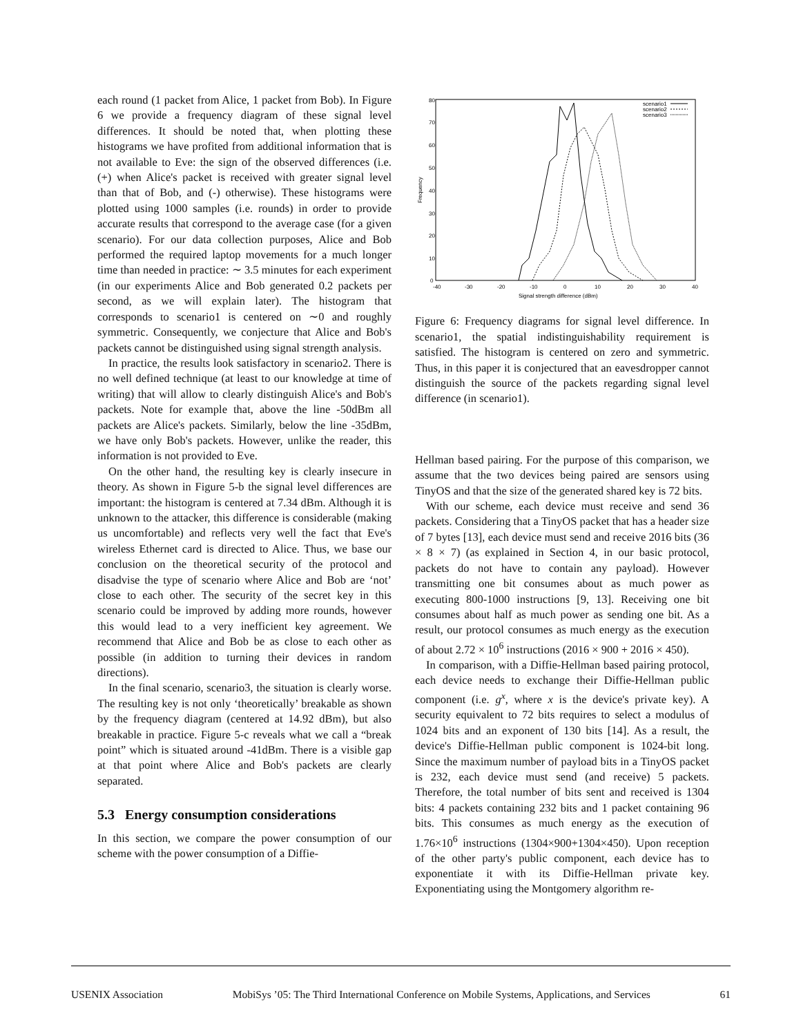each round (1 packet from Alice, 1 packet from Bob). In Figure 6 we provide a frequency diagram of these signal level differences. It should be noted that, when plotting these histograms we have profited from additional information that is not available to Eve: the sign of the observed differences (i.e. (+) when Alice's packet is received with greater signal level than that of Bob, and (-) otherwise). These histograms were plotted using 1000 samples (i.e. rounds) in order to provide accurate results that correspond to the average case (for a given scenario). For our data collection purposes, Alice and Bob performed the required laptop movements for a much longer time than needed in practice: ∼ 3.5 minutes for each experiment (in our experiments Alice and Bob generated 0.2 packets per second, as we will explain later). The histogram that corresponds to scenario1 is centered on ∼0 and roughly symmetric. Consequently, we conjecture that Alice and Bob's packets cannot be distinguished using signal strength analysis.
In practice, the results look satisfactory in scenario2. There is no well defined technique (at least to our knowledge at time of writing) that will allow to clearly distinguish Alice's and Bob's packets. Note for example that, above the line -50dBm all packets are Alice's packets. Similarly, below the line -35dBm, we have only Bob's packets. However, unlike the reader, this information is not provided to Eve.
On the other hand, the resulting key is clearly insecure in theory. As shown in Figure 5-b the signal level differences are important: the histogram is centered at 7.34 dBm. Although it is unknown to the attacker, this difference is considerable (making us uncomfortable) and reflects very well the fact that Eve's wireless Ethernet card is directed to Alice. Thus, we base our conclusion on the theoretical security of the protocol and disadvise the type of scenario where Alice and Bob are ‘not’ close to each other. The security of the secret key in this scenario could be improved by adding more rounds, however this would lead to a very inefficient key agreement. We recommend that Alice and Bob be as close to each other as possible (in addition to turning their devices in random directions).
In the final scenario, scenario3, the situation is clearly worse. The resulting key is not only ‘theoretically’ breakable as shown by the frequency diagram (centered at 14.92 dBm), but also breakable in practice. Figure 5-c reveals what we call a “break point” which is situated around -41dBm. There is a visible gap at that point where Alice and Bob's packets are clearly separated.
5.3 Energy consumption considerations
In this section, we compare the power consumption of our scheme with the power consumption of a Diffie-
80
70
60
50
40
30
20
10
0
-40
-30
-20
-10
0
10
20
30
40
Signal strength difference (dBm)
Frequency
scenario1
scenario2
scenario3
Figure 6: Frequency diagrams for signal level difference. In scenario1, the spatial indistinguishability requirement is satisfied. The histogram is centered on zero and symmetric. Thus, in this paper it is conjectured that an eavesdropper cannot distinguish the source of the packets regarding signal level difference (in scenario1).
Hellman based pairing. For the purpose of this comparison, we assume that the two devices being paired are sensors using TinyOS and that the size of the generated shared key is 72 bits.
With our scheme, each device must receive and send 36 packets. Considering that a TinyOS packet that has a header size of 7 bytes [13], each device must send and receive 2016 bits (36 × 8 × 7) (as explained in Section 4, in our basic protocol, packets do not have to contain any payload). However transmitting one bit consumes about as much power as executing 800-1000 instructions [9, 13]. Receiving one bit consumes about half as much power as sending one bit. As a result, our protocol consumes as much energy as the execution of about 2.72 × 10<sup>6</sup> instructions (2016 × 900 + 2016 × 450).
In comparison, with a Diffie-Hellman based pairing protocol, each device needs to exchange their Diffie-Hellman public component (i.e. g<sup>x</sup>, where x is the device's private key). A security equivalent to 72 bits requires to select a modulus of 1024 bits and an exponent of 130 bits [14]. As a result, the device's Diffie-Hellman public component is 1024-bit long. Since the maximum number of payload bits in a TinyOS packet is 232, each device must send (and receive) 5 packets. Therefore, the total number of bits sent and received is 1304 bits: 4 packets containing 232 bits and 1 packet containing 96 bits. This consumes as much energy as the execution of 1.76×10<sup>6</sup> instructions (1304×900+1304×450). Upon reception of the other party's public component, each device has to exponentiate it with its Diffie-Hellman private key. Exponentiating using the Montgomery algorithm re-
USENIX Association MobiSys ’05: The Third International Conference on Mobile Systems, Applications, and Services 61